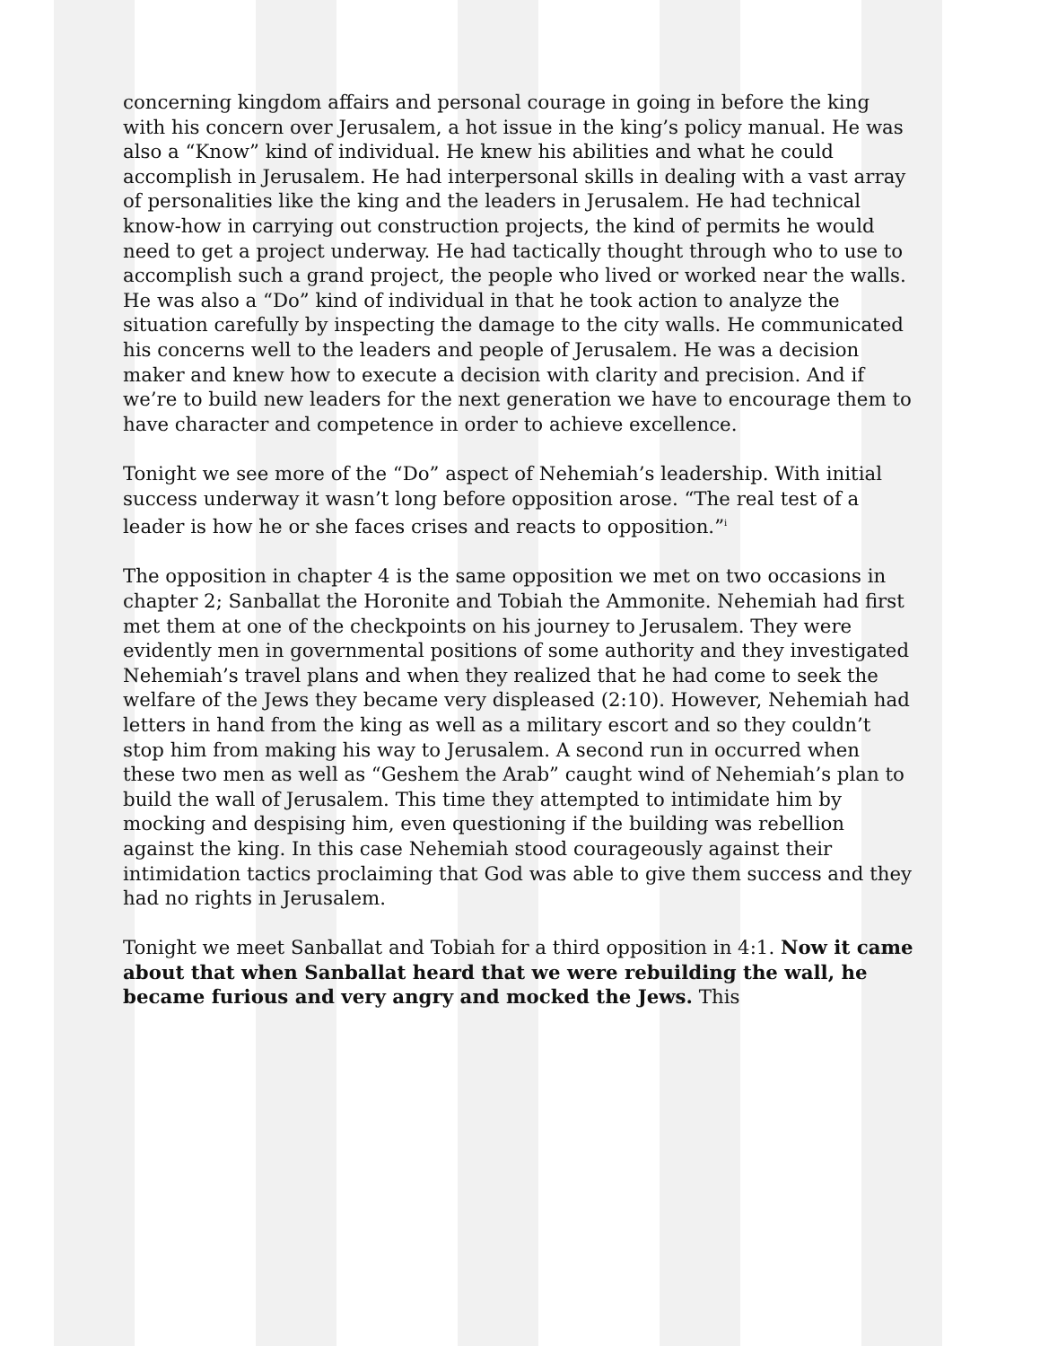concerning kingdom affairs and personal courage in going in before the king with his concern over Jerusalem, a hot issue in the king’s policy manual. He was also a “Know” kind of individual. He knew his abilities and what he could accomplish in Jerusalem. He had interpersonal skills in dealing with a vast array of personalities like the king and the leaders in Jerusalem. He had technical know-how in carrying out construction projects, the kind of permits he would need to get a project underway. He had tactically thought through who to use to accomplish such a grand project, the people who lived or worked near the walls. He was also a “Do” kind of individual in that he took action to analyze the situation carefully by inspecting the damage to the city walls. He communicated his concerns well to the leaders and people of Jerusalem. He was a decision maker and knew how to execute a decision with clarity and precision. And if we’re to build new leaders for the next generation we have to encourage them to have character and competence in order to achieve excellence.
Tonight we see more of the “Do” aspect of Nehemiah’s leadership. With initial success underway it wasn’t long before opposition arose. “The real test of a leader is how he or she faces crises and reacts to opposition.”<sup>i</sup>
The opposition in chapter 4 is the same opposition we met on two occasions in chapter 2; Sanballat the Horonite and Tobiah the Ammonite. Nehemiah had first met them at one of the checkpoints on his journey to Jerusalem. They were evidently men in governmental positions of some authority and they investigated Nehemiah’s travel plans and when they realized that he had come to seek the welfare of the Jews they became very displeased (2:10). However, Nehemiah had letters in hand from the king as well as a military escort and so they couldn’t stop him from making his way to Jerusalem. A second run in occurred when these two men as well as “Geshem the Arab” caught wind of Nehemiah’s plan to build the wall of Jerusalem. This time they attempted to intimidate him by mocking and despising him, even questioning if the building was rebellion against the king. In this case Nehemiah stood courageously against their intimidation tactics proclaiming that God was able to give them success and they had no rights in Jerusalem.
Tonight we meet Sanballat and Tobiah for a third opposition in 4:1. Now it came about that when Sanballat heard that we were rebuilding the wall, he became furious and very angry and mocked the Jews. This